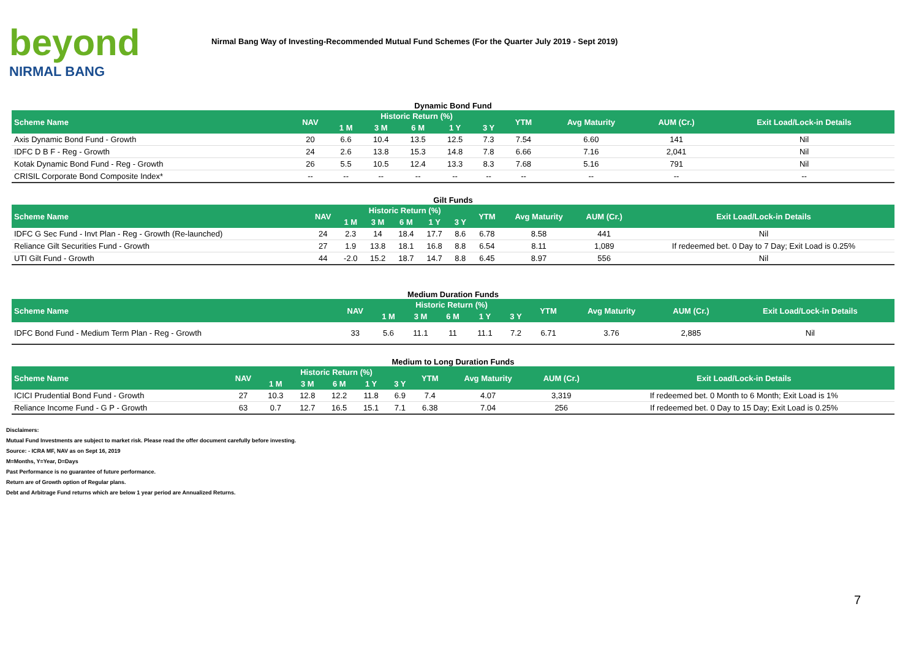beyond
NIRMAL BANG
Nirmal Bang Way of Investing-Recommended Mutual Fund Schemes (For the Quarter July 2019 - Sept 2019)
Dynamic Bond Fund
| Scheme Name | NAV | Historic Return (%) | | | | | YTM | Avg Maturity | AUM (Cr.) | Exit Load/Lock-in Details |
| --- | --- | --- | --- | --- | --- | --- | --- | --- | --- | --- |
| | | 1 M | 3 M | 6 M | 1 Y | 3 Y | | | | |
| Axis Dynamic Bond Fund - Growth | 20 | 6.6 | 10.4 | 13.5 | 12.5 | 7.3 | 7.54 | 6.60 | 141 | Nil |
| IDFC D B F - Reg - Growth | 24 | 2.6 | 13.8 | 15.3 | 14.8 | 7.8 | 6.66 | 7.16 | 2,041 | Nil |
| Kotak Dynamic Bond Fund - Reg - Growth | 26 | 5.5 | 10.5 | 12.4 | 13.3 | 8.3 | 7.68 | 5.16 | 791 | Nil |
| CRISIL Corporate Bond Composite Index* | -- | -- | -- | -- | -- | -- | -- | -- | -- | -- |
Gilt Funds
| Scheme Name | NAV | Historic Return (%) | | | | | YTM | Avg Maturity | AUM (Cr.) | Exit Load/Lock-in Details |
| --- | --- | --- | --- | --- | --- | --- | --- | --- | --- | --- |
| | | 1 M | 3 M | 6 M | 1 Y | 3 Y | | | | |
| IDFC G Sec Fund - Invt Plan - Reg - Growth (Re-launched) | 24 | 2.3 | 14 | 18.4 | 17.7 | 8.6 | 6.78 | 8.58 | 441 | Nil |
| Reliance Gilt Securities Fund - Growth | 27 | 1.9 | 13.8 | 18.1 | 16.8 | 8.8 | 6.54 | 8.11 | 1,089 | If redeemed bet. 0 Day to 7 Day; Exit Load is 0.25% |
| UTI Gilt Fund - Growth | 44 | -2.0 | 15.2 | 18.7 | 14.7 | 8.8 | 6.45 | 8.97 | 556 | Nil |
Medium Duration Funds
| Scheme Name | NAV | Historic Return (%) | | | | | YTM | Avg Maturity | AUM (Cr.) | Exit Load/Lock-in Details |
| --- | --- | --- | --- | --- | --- | --- | --- | --- | --- | --- |
| | | 1 M | 3 M | 6 M | 1 Y | 3 Y | | | | |
| IDFC Bond Fund - Medium Term Plan - Reg - Growth | 33 | 5.6 | 11.1 | 11 | 11.1 | 7.2 | 6.71 | 3.76 | 2,885 | Nil |
Medium to Long Duration Funds
| Scheme Name | NAV | Historic Return (%) | | | | | YTM | Avg Maturity | AUM (Cr.) | Exit Load/Lock-in Details |
| --- | --- | --- | --- | --- | --- | --- | --- | --- | --- | --- |
| | | 1 M | 3 M | 6 M | 1 Y | 3 Y | | | | |
| ICICI Prudential Bond Fund - Growth | 27 | 10.3 | 12.8 | 12.2 | 11.8 | 6.9 | 7.4 | 4.07 | 3,319 | If redeemed bet. 0 Month to 6 Month; Exit Load is 1% |
| Reliance Income Fund - G P - Growth | 63 | 0.7 | 12.7 | 16.5 | 15.1 | 7.1 | 6.38 | 7.04 | 256 | If redeemed bet. 0 Day to 15 Day; Exit Load is 0.25% |
Disclaimers:
Mutual Fund Investments are subject to market risk. Please read the offer document carefully before investing.
Source: - ICRA MF, NAV as on Sept 16, 2019
M=Months, Y=Year, D=Days
Past Performance is no guarantee of future performance.
Return are of Growth option of Regular plans.
Debt and Arbitrage Fund returns which are below 1 year period are Annualized Returns.
7